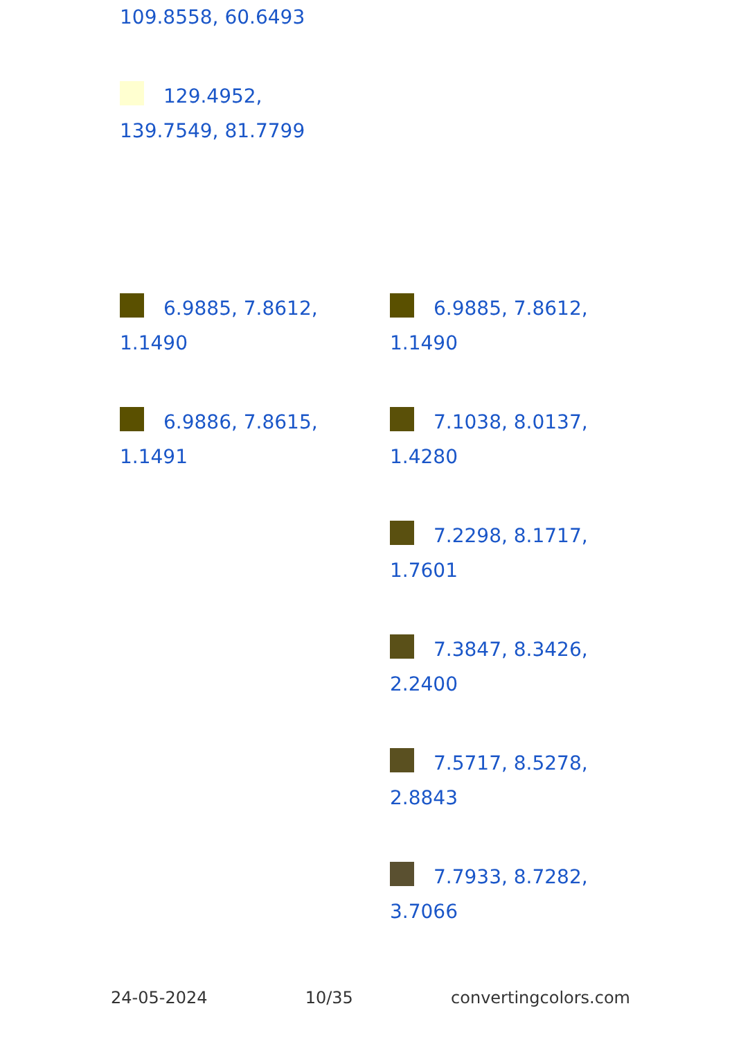109.8558, 60.6493
129.4952, 139.7549, 81.7799
6.9885, 7.8612, 1.1490
6.9886, 7.8615, 1.1491
6.9885, 7.8612, 1.1490
7.1038, 8.0137, 1.4280
7.2298, 8.1717, 1.7601
7.3847, 8.3426, 2.2400
7.5717, 8.5278, 2.8843
7.7933, 8.7282, 3.7066
24-05-2024 10/35 convertingcolors.com